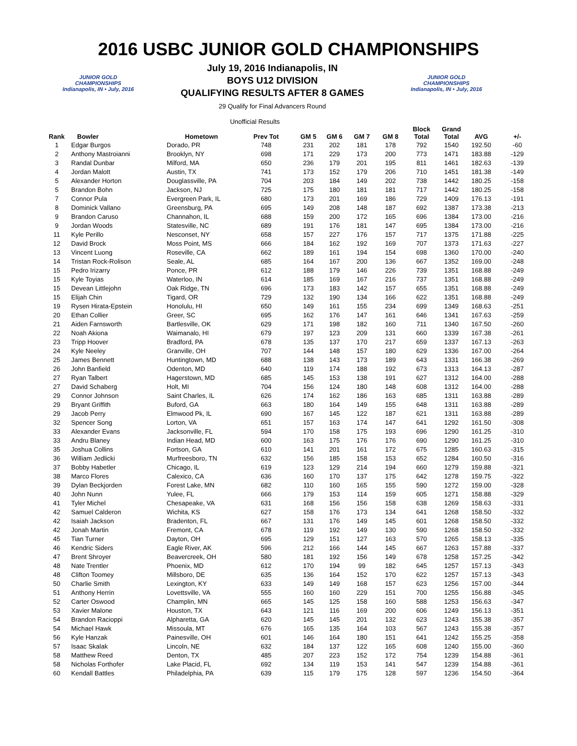2016 USBC JUNIOR GOLD CHAMPIONSHIPS
JUNIOR GOLD CHAMPIONSHIPS
Indianapolis, IN • July, 2016
July 19, 2016 Indianapolis, IN
BOYS U12 DIVISION
QUALIFYING RESULTS AFTER 8 GAMES
29 Qualify for Final Advancers Round
JUNIOR GOLD CHAMPIONSHIPS
Indianapolis, IN • July, 2016
Unofficial Results
| Rank | Bowler | Hometown | Prev Tot | GM 5 | GM 6 | GM 7 | GM 8 | Block Total | Grand Total | AVG | +/- |
| --- | --- | --- | --- | --- | --- | --- | --- | --- | --- | --- | --- |
| 1 | Edgar Burgos | Dorado, PR | 748 | 231 | 202 | 181 | 178 | 792 | 1540 | 192.50 | -60 |
| 2 | Anthony Mastroianni | Brooklyn, NY | 698 | 171 | 229 | 173 | 200 | 773 | 1471 | 183.88 | -129 |
| 3 | Randal Dunbar | Milford, MA | 650 | 236 | 179 | 201 | 195 | 811 | 1461 | 182.63 | -139 |
| 4 | Jordan Malott | Austin, TX | 741 | 173 | 152 | 179 | 206 | 710 | 1451 | 181.38 | -149 |
| 5 | Alexander Horton | Douglassville, PA | 704 | 203 | 184 | 149 | 202 | 738 | 1442 | 180.25 | -158 |
| 5 | Brandon Bohn | Jackson, NJ | 725 | 175 | 180 | 181 | 181 | 717 | 1442 | 180.25 | -158 |
| 7 | Connor Pula | Evergreen Park, IL | 680 | 173 | 201 | 169 | 186 | 729 | 1409 | 176.13 | -191 |
| 8 | Dominick Vallano | Greensburg, PA | 695 | 149 | 208 | 148 | 187 | 692 | 1387 | 173.38 | -213 |
| 9 | Brandon Caruso | Channahon, IL | 688 | 159 | 200 | 172 | 165 | 696 | 1384 | 173.00 | -216 |
| 9 | Jordan Woods | Statesville, NC | 689 | 191 | 176 | 181 | 147 | 695 | 1384 | 173.00 | -216 |
| 11 | Kyle Perillo | Nesconset, NY | 658 | 157 | 227 | 176 | 157 | 717 | 1375 | 171.88 | -225 |
| 12 | David Brock | Moss Point, MS | 666 | 184 | 162 | 192 | 169 | 707 | 1373 | 171.63 | -227 |
| 13 | Vincent Luong | Roseville, CA | 662 | 189 | 161 | 194 | 154 | 698 | 1360 | 170.00 | -240 |
| 14 | Tristan Rock-Rolison | Seale, AL | 685 | 164 | 167 | 200 | 136 | 667 | 1352 | 169.00 | -248 |
| 15 | Pedro Irizarry | Ponce, PR | 612 | 188 | 179 | 146 | 226 | 739 | 1351 | 168.88 | -249 |
| 15 | Kyle Toyias | Waterloo, IN | 614 | 185 | 169 | 167 | 216 | 737 | 1351 | 168.88 | -249 |
| 15 | Devean Littlejohn | Oak Ridge, TN | 696 | 173 | 183 | 142 | 157 | 655 | 1351 | 168.88 | -249 |
| 15 | Elijah Chin | Tigard, OR | 729 | 132 | 190 | 134 | 166 | 622 | 1351 | 168.88 | -249 |
| 19 | Rysen Hirata-Epstein | Honolulu, HI | 650 | 149 | 161 | 155 | 234 | 699 | 1349 | 168.63 | -251 |
| 20 | Ethan Collier | Greer, SC | 695 | 162 | 176 | 147 | 161 | 646 | 1341 | 167.63 | -259 |
| 21 | Aiden Farnsworth | Bartlesville, OK | 629 | 171 | 198 | 182 | 160 | 711 | 1340 | 167.50 | -260 |
| 22 | Noah Akiona | Waimanalo, HI | 679 | 197 | 123 | 209 | 131 | 660 | 1339 | 167.38 | -261 |
| 23 | Tripp Hoover | Bradford, PA | 678 | 135 | 137 | 170 | 217 | 659 | 1337 | 167.13 | -263 |
| 24 | Kyle Neeley | Granville, OH | 707 | 144 | 148 | 157 | 180 | 629 | 1336 | 167.00 | -264 |
| 25 | James Bennett | Huntingtown, MD | 688 | 138 | 143 | 173 | 189 | 643 | 1331 | 166.38 | -269 |
| 26 | John Banfield | Odenton, MD | 640 | 119 | 174 | 188 | 192 | 673 | 1313 | 164.13 | -287 |
| 27 | Ryan Talbert | Hagerstown, MD | 685 | 145 | 153 | 138 | 191 | 627 | 1312 | 164.00 | -288 |
| 27 | David Schaberg | Holt, MI | 704 | 156 | 124 | 180 | 148 | 608 | 1312 | 164.00 | -288 |
| 29 | Connor Johnson | Saint Charles, IL | 626 | 174 | 162 | 186 | 163 | 685 | 1311 | 163.88 | -289 |
| 29 | Bryant Griffith | Buford, GA | 663 | 180 | 164 | 149 | 155 | 648 | 1311 | 163.88 | -289 |
| 29 | Jacob Perry | Elmwood Pk, IL | 690 | 167 | 145 | 122 | 187 | 621 | 1311 | 163.88 | -289 |
| 32 | Spencer Song | Lorton, VA | 651 | 157 | 163 | 174 | 147 | 641 | 1292 | 161.50 | -308 |
| 33 | Alexander Evans | Jacksonville, FL | 594 | 170 | 158 | 175 | 193 | 696 | 1290 | 161.25 | -310 |
| 33 | Andru Blaney | Indian Head, MD | 600 | 163 | 175 | 176 | 176 | 690 | 1290 | 161.25 | -310 |
| 35 | Joshua Collins | Fortson, GA | 610 | 141 | 201 | 161 | 172 | 675 | 1285 | 160.63 | -315 |
| 36 | William Jedlicki | Murfreesboro, TN | 632 | 156 | 185 | 158 | 153 | 652 | 1284 | 160.50 | -316 |
| 37 | Bobby Habetler | Chicago, IL | 619 | 123 | 129 | 214 | 194 | 660 | 1279 | 159.88 | -321 |
| 38 | Marco Flores | Calexico, CA | 636 | 160 | 170 | 137 | 175 | 642 | 1278 | 159.75 | -322 |
| 39 | Dylan Beckjorden | Forest Lake, MN | 682 | 110 | 160 | 165 | 155 | 590 | 1272 | 159.00 | -328 |
| 40 | John Nunn | Yulee, FL | 666 | 179 | 153 | 114 | 159 | 605 | 1271 | 158.88 | -329 |
| 41 | Tyler Michel | Chesapeake, VA | 631 | 168 | 156 | 156 | 158 | 638 | 1269 | 158.63 | -331 |
| 42 | Samuel Calderon | Wichita, KS | 627 | 158 | 176 | 173 | 134 | 641 | 1268 | 158.50 | -332 |
| 42 | Isaiah Jackson | Bradenton, FL | 667 | 131 | 176 | 149 | 145 | 601 | 1268 | 158.50 | -332 |
| 42 | Jonah Martin | Fremont, CA | 678 | 119 | 192 | 149 | 130 | 590 | 1268 | 158.50 | -332 |
| 45 | Tian Turner | Dayton, OH | 695 | 129 | 151 | 127 | 163 | 570 | 1265 | 158.13 | -335 |
| 46 | Kendric Siders | Eagle River, AK | 596 | 212 | 166 | 144 | 145 | 667 | 1263 | 157.88 | -337 |
| 47 | Brent Shroyer | Beavercreek, OH | 580 | 181 | 192 | 156 | 149 | 678 | 1258 | 157.25 | -342 |
| 48 | Nate Trentler | Phoenix, MD | 612 | 170 | 194 | 99 | 182 | 645 | 1257 | 157.13 | -343 |
| 48 | Clifton Toomey | Millsboro, DE | 635 | 136 | 164 | 152 | 170 | 622 | 1257 | 157.13 | -343 |
| 50 | Charlie Smith | Lexington, KY | 633 | 149 | 149 | 168 | 157 | 623 | 1256 | 157.00 | -344 |
| 51 | Anthony Herrin | Lovettsville, VA | 555 | 160 | 160 | 229 | 151 | 700 | 1255 | 156.88 | -345 |
| 52 | Carter Oswood | Champlin, MN | 665 | 145 | 125 | 158 | 160 | 588 | 1253 | 156.63 | -347 |
| 53 | Xavier Malone | Houston, TX | 643 | 121 | 116 | 169 | 200 | 606 | 1249 | 156.13 | -351 |
| 54 | Brandon Racioppi | Alpharetta, GA | 620 | 145 | 145 | 201 | 132 | 623 | 1243 | 155.38 | -357 |
| 54 | Michael Hawk | Missoula, MT | 676 | 165 | 135 | 164 | 103 | 567 | 1243 | 155.38 | -357 |
| 56 | Kyle Hanzak | Painesville, OH | 601 | 146 | 164 | 180 | 151 | 641 | 1242 | 155.25 | -358 |
| 57 | Isaac Skalak | Lincoln, NE | 632 | 184 | 137 | 122 | 165 | 608 | 1240 | 155.00 | -360 |
| 58 | Matthew Reed | Denton, TX | 485 | 207 | 223 | 152 | 172 | 754 | 1239 | 154.88 | -361 |
| 58 | Nicholas Forthofer | Lake Placid, FL | 692 | 134 | 119 | 153 | 141 | 547 | 1239 | 154.88 | -361 |
| 60 | Kendall Battles | Philadelphia, PA | 639 | 115 | 179 | 175 | 128 | 597 | 1236 | 154.50 | -364 |